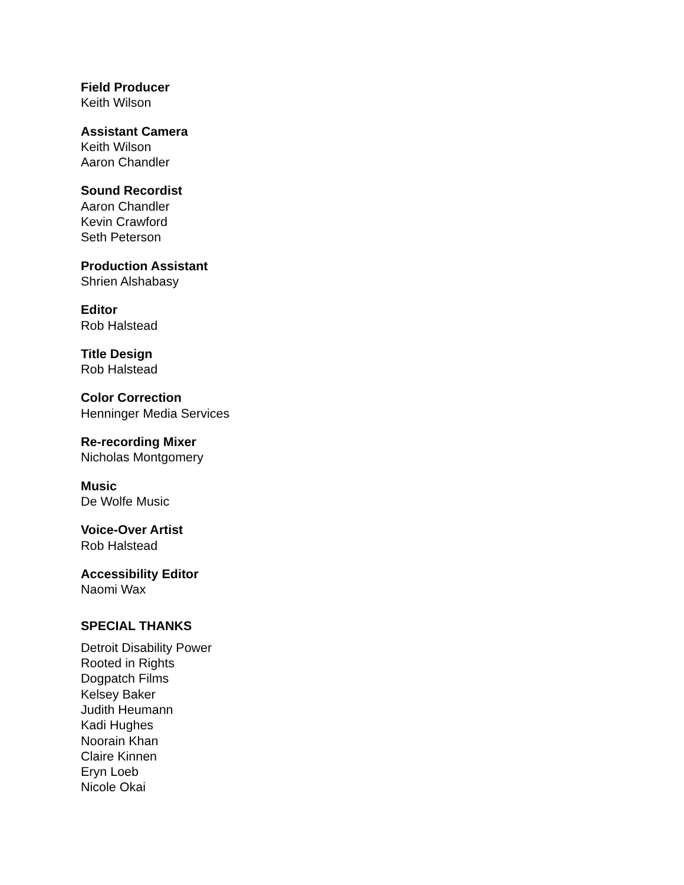Field Producer
Keith Wilson
Assistant Camera
Keith Wilson
Aaron Chandler
Sound Recordist
Aaron Chandler
Kevin Crawford
Seth Peterson
Production Assistant
Shrien Alshabasy
Editor
Rob Halstead
Title Design
Rob Halstead
Color Correction
Henninger Media Services
Re-recording Mixer
Nicholas Montgomery
Music
De Wolfe Music
Voice-Over Artist
Rob Halstead
Accessibility Editor
Naomi Wax
SPECIAL THANKS
Detroit Disability Power
Rooted in Rights
Dogpatch Films
Kelsey Baker
Judith Heumann
Kadi Hughes
Noorain Khan
Claire Kinnen
Eryn Loeb
Nicole Okai